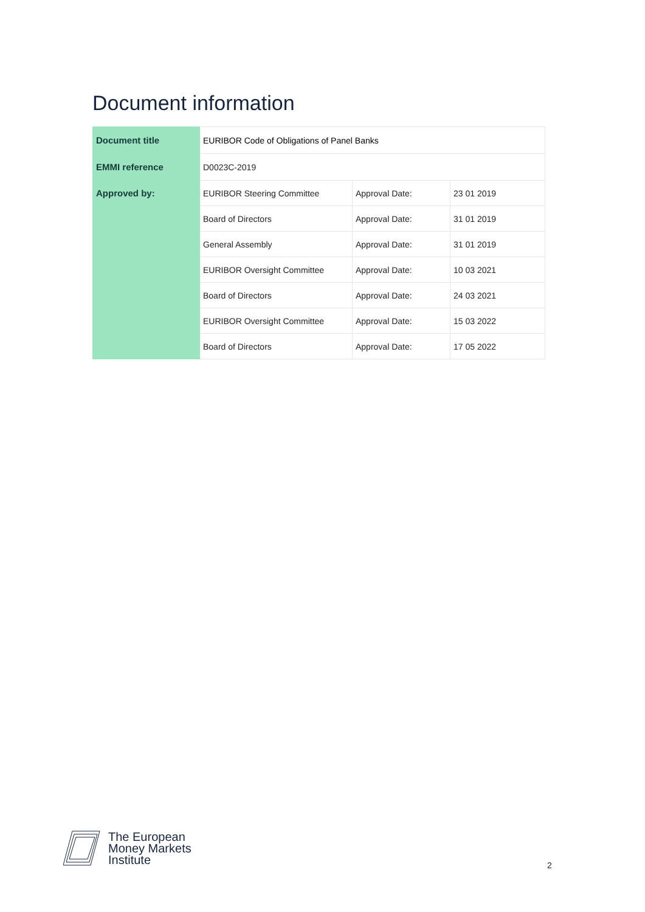Document information
| Document title | EURIBOR Code of Obligations of Panel Banks | | |
| EMMI reference | D0023C-2019 | | |
| Approved by: | EURIBOR Steering Committee | Approval Date: | 23 01 2019 |
| | Board of Directors | Approval Date: | 31 01 2019 |
| | General Assembly | Approval Date: | 31 01 2019 |
| | EURIBOR Oversight Committee | Approval Date: | 10 03 2021 |
| | Board of Directors | Approval Date: | 24 03 2021 |
| | EURIBOR Oversight Committee | Approval Date: | 15 03 2022 |
| | Board of Directors | Approval Date: | 17 05 2022 |
The European
Money Markets
Institute
2